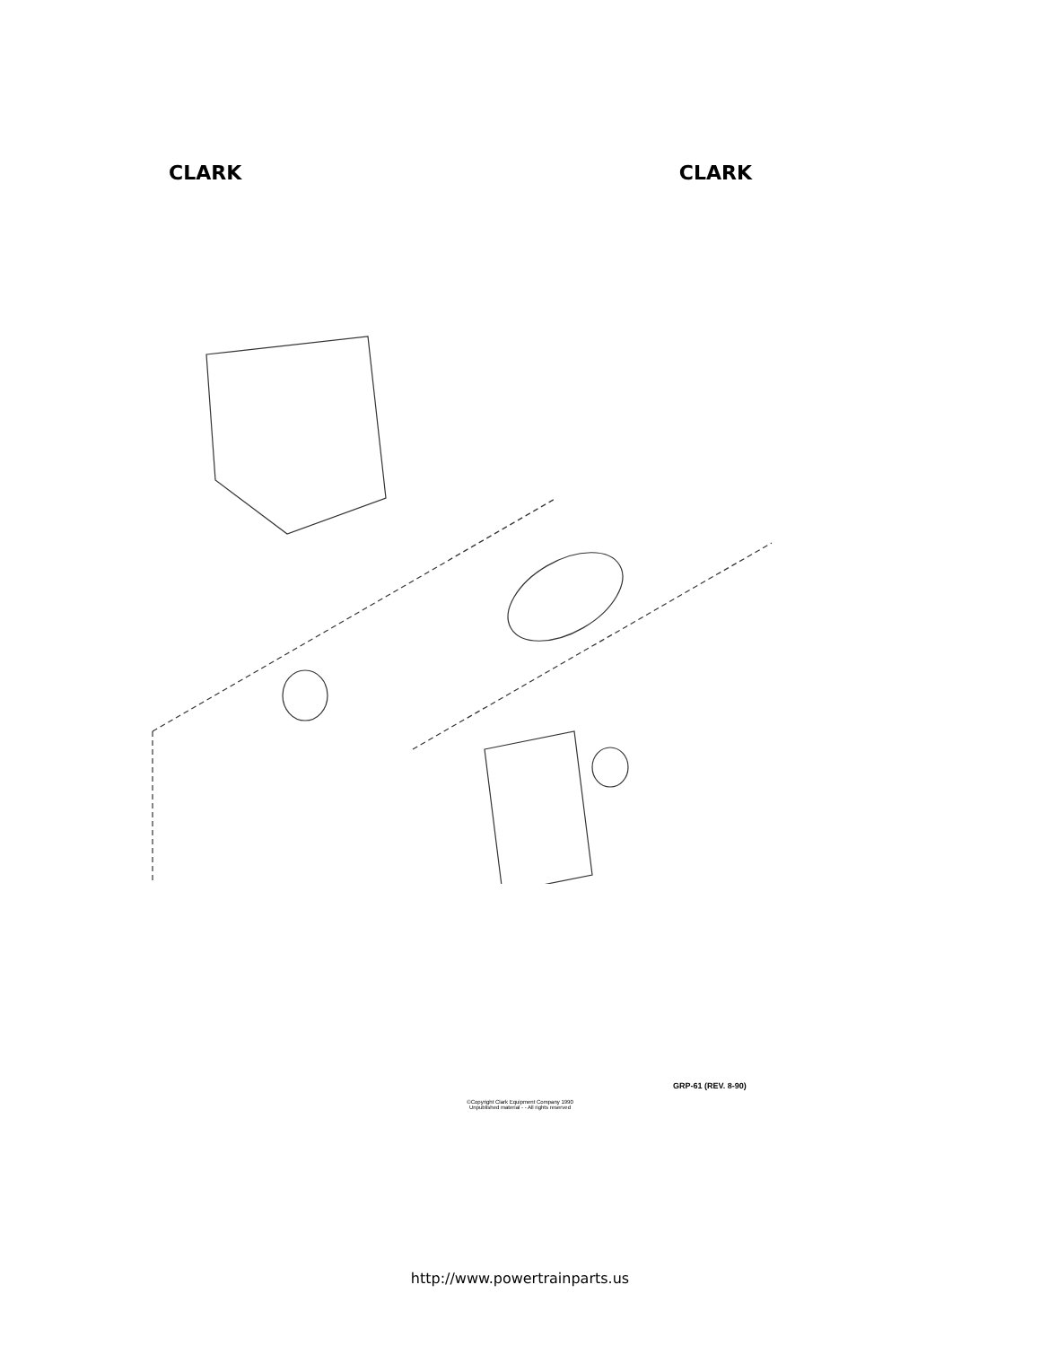CLARK CLARK
GRP-61 (REV. 8-90)
©Copyright Clark Equipment Company 1990
Unpublished material - - All rights reserved
http://www.powertrainparts.us